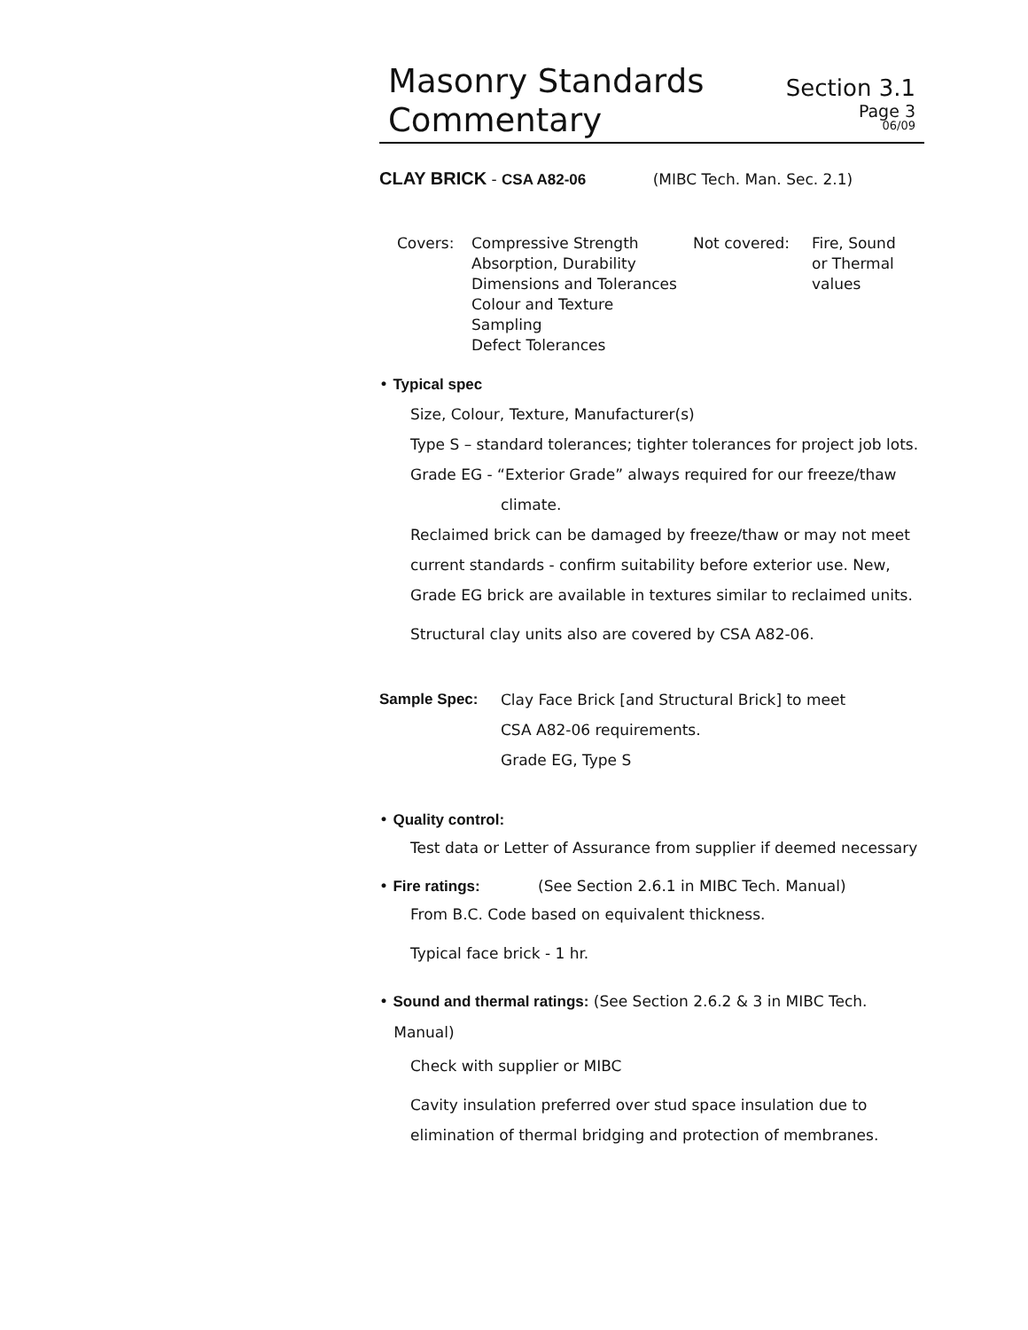Masonry Standards
Commentary
Section 3.1
Page 3
06/09
CLAY BRICK - CSA A82-06 (MIBC Tech. Man. Sec. 2.1)
Covers: Compressive Strength
Absorption, Durability
Dimensions and Tolerances
Colour and Texture
Sampling
Defect Tolerances
Not covered: Fire, Sound
or Thermal
values
• Typical spec
Size, Colour, Texture, Manufacturer(s)
Type S – standard tolerances; tighter tolerances for project job lots.
Grade EG - “Exterior Grade” always required for our freeze/thaw
climate.
Reclaimed brick can be damaged by freeze/thaw or may not meet current standards - confirm suitability before exterior use. New, Grade EG brick are available in textures similar to reclaimed units.
Structural clay units also are covered by CSA A82-06.
Sample Spec: Clay Face Brick [and Structural Brick] to meet
CSA A82-06 requirements.
Grade EG, Type S
• Quality control:
Test data or Letter of Assurance from supplier if deemed necessary
• Fire ratings: (See Section 2.6.1 in MIBC Tech. Manual)
From B.C. Code based on equivalent thickness.
Typical face brick - 1 hr.
• Sound and thermal ratings: (See Section 2.6.2 & 3 in MIBC Tech.
Manual)
Check with supplier or MIBC
Cavity insulation preferred over stud space insulation due to elimination of thermal bridging and protection of membranes.